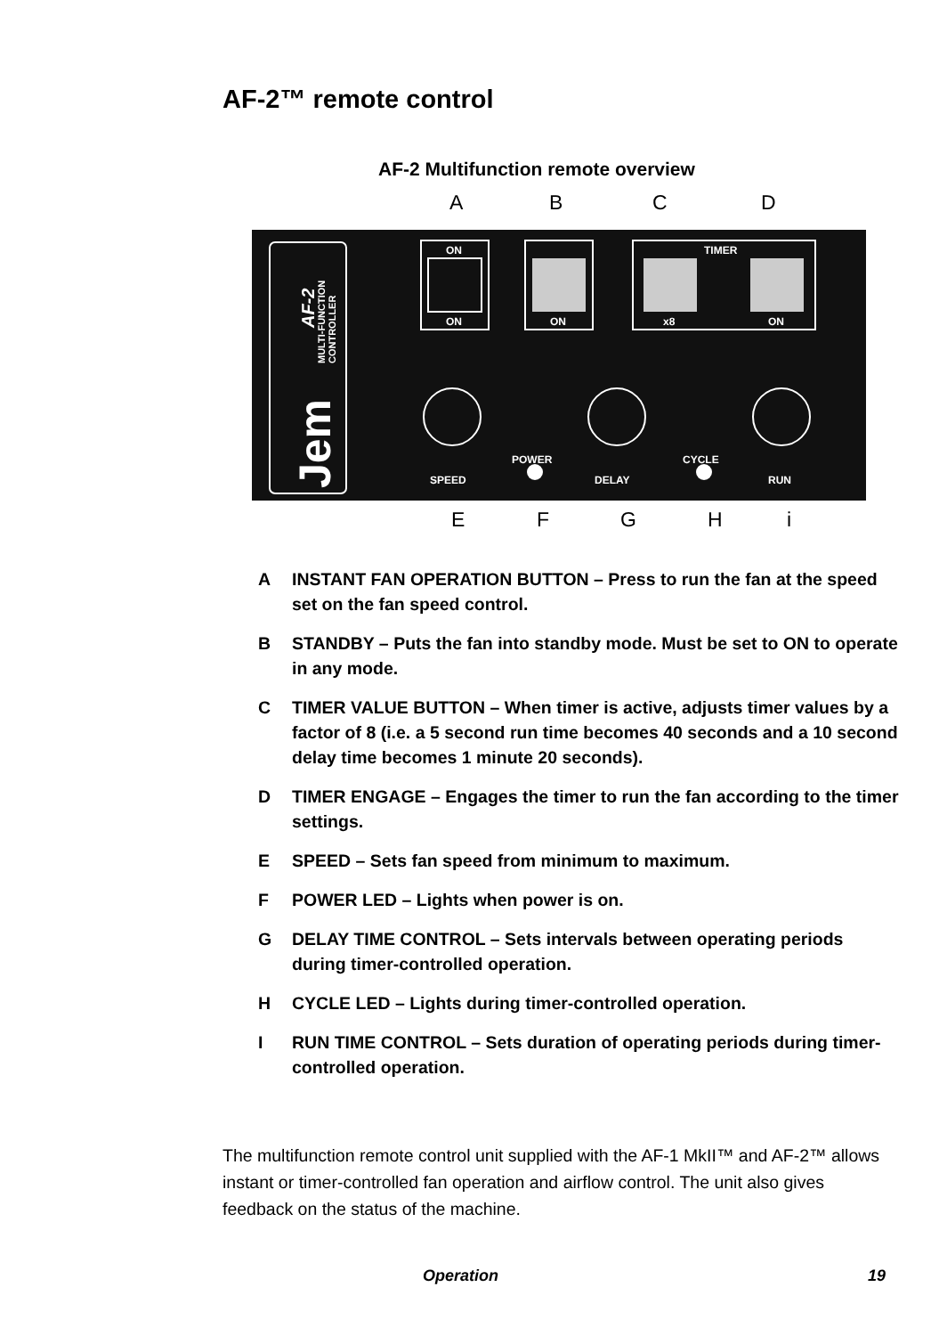AF-2™ remote control
AF-2 Multifunction remote overview
A B C D
ON
ON
ON
TIMER
x8
ON
SPEED
POWER
DELAY
CYCLE
RUN
AF-2
MULTI-FUNCTION
CONTROLLER
Jem
E F G H i
A INSTANT FAN OPERATION BUTTON – Press to run the fan at the speed set on the fan speed control.
B STANDBY – Puts the fan into standby mode. Must be set to ON to operate in any mode.
C TIMER VALUE BUTTON – When timer is active, adjusts timer values by a factor of 8 (i.e. a 5 second run time becomes 40 seconds and a 10 second delay time becomes 1 minute 20 seconds).
D TIMER ENGAGE – Engages the timer to run the fan according to the timer settings.
E SPEED – Sets fan speed from minimum to maximum.
F POWER LED – Lights when power is on.
G DELAY TIME CONTROL – Sets intervals between operating periods during timer-controlled operation.
H CYCLE LED – Lights during timer-controlled operation.
I RUN TIME CONTROL – Sets duration of operating periods during timer-controlled operation.
The multifunction remote control unit supplied with the AF-1 MkII™ and AF-2™ allows instant or timer-controlled fan operation and airflow control. The unit also gives feedback on the status of the machine.
Operation 19